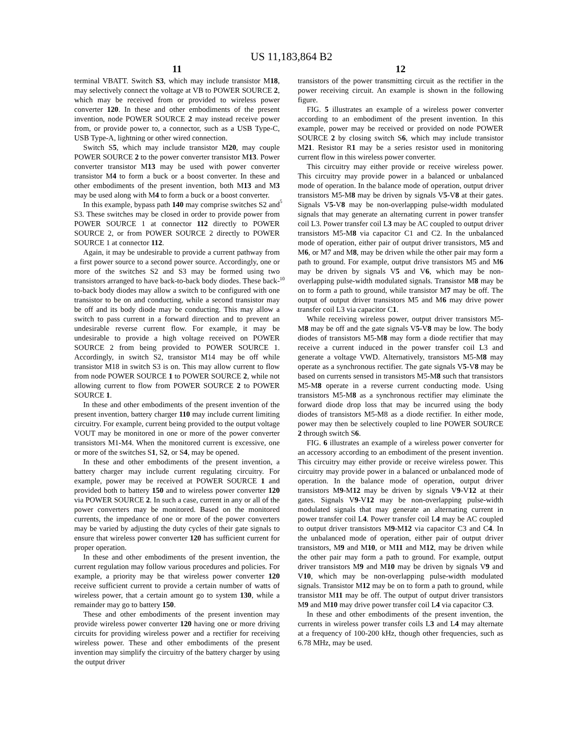US 11,183,864 B2
11
terminal VBATT. Switch S3, which may include transistor M18, may selectively connect the voltage at VB to POWER SOURCE 2, which may be received from or provided to wireless power converter 120. In these and other embodiments of the present invention, node POWER SOURCE 2 may instead receive power from, or provide power to, a connector, such as a USB Type-C, USB Type-A, lightning or other wired connection.
Switch S5, which may include transistor M20, may couple POWER SOURCE 2 to the power converter transistor M13. Power converter transistor M13 may be used with power converter transistor M4 to form a buck or a boost converter. In these and other embodiments of the present invention, both M13 and M3 may be used along with M4 to form a buck or a boost converter.
In this example, bypass path 140 may comprise switches S2 and S3. These switches may be closed in order to provide power from POWER SOURCE 1 at connector 112 directly to POWER SOURCE 2, or from POWER SOURCE 2 directly to POWER SOURCE 1 at connector 112.
Again, it may be undesirable to provide a current pathway from a first power source to a second power source. Accordingly, one or more of the switches S2 and S3 may be formed using two transistors arranged to have back-to-back body diodes. These back-to-back body diodes may allow a switch to be configured with one transistor to be on and conducting, while a second transistor may be off and its body diode may be conducting. This may allow a switch to pass current in a forward direction and to prevent an undesirable reverse current flow. For example, it may be undesirable to provide a high voltage received on POWER SOURCE 2 from being provided to POWER SOURCE 1. Accordingly, in switch S2, transistor M14 may be off while transistor M18 in switch S3 is on. This may allow current to flow from node POWER SOURCE 1 to POWER SOURCE 2, while not allowing current to flow from POWER SOURCE 2 to POWER SOURCE 1.
In these and other embodiments of the present invention of the present invention, battery charger 110 may include current limiting circuitry. For example, current being provided to the output voltage VOUT may be monitored in one or more of the power converter transistors M1-M4. When the monitored current is excessive, one or more of the switches S1, S2, or S4, may be opened.
In these and other embodiments of the present invention, a battery charger may include current regulating circuitry. For example, power may be received at POWER SOURCE 1 and provided both to battery 150 and to wireless power converter 120 via POWER SOURCE 2. In such a case, current in any or all of the power converters may be monitored. Based on the monitored currents, the impedance of one or more of the power converters may be varied by adjusting the duty cycles of their gate signals to ensure that wireless power converter 120 has sufficient current for proper operation.
In these and other embodiments of the present invention, the current regulation may follow various procedures and policies. For example, a priority may be that wireless power converter 120 receive sufficient current to provide a certain number of watts of wireless power, that a certain amount go to system 130, while a remainder may go to battery 150.
These and other embodiments of the present invention may provide wireless power converter 120 having one or more driving circuits for providing wireless power and a rectifier for receiving wireless power. These and other embodiments of the present invention may simplify the circuitry of the battery charger by using the output driver
5
10
12
transistors of the power transmitting circuit as the rectifier in the power receiving circuit. An example is shown in the following figure.
FIG. 5 illustrates an example of a wireless power converter according to an embodiment of the present invention. In this example, power may be received or provided on node POWER SOURCE 2 by closing switch S6, which may include transistor M21. Resistor R1 may be a series resistor used in monitoring current flow in this wireless power converter.
This circuitry may either provide or receive wireless power. This circuitry may provide power in a balanced or unbalanced mode of operation. In the balance mode of operation, output driver transistors M5-M8 may be driven by signals V5-V8 at their gates. Signals V5-V8 may be non-overlapping pulse-width modulated signals that may generate an alternating current in power transfer coil L3. Power transfer coil L3 may be AC coupled to output driver transistors M5-M8 via capacitor C1 and C2. In the unbalanced mode of operation, either pair of output driver transistors, M5 and M6, or M7 and M8, may be driven while the other pair may form a path to ground. For example, output drive transistors M5 and M6 may be driven by signals V5 and V6, which may be non-overlapping pulse-width modulated signals. Transistor M8 may be on to form a path to ground, while transistor M7 may be off. The output of output driver transistors M5 and M6 may drive power transfer coil L3 via capacitor C1.
While receiving wireless power, output driver transistors M5-M8 may be off and the gate signals V5-V8 may be low. The body diodes of transistors M5-M8 may form a diode rectifier that may receive a current induced in the power transfer coil L3 and generate a voltage VWD. Alternatively, transistors M5-M8 may operate as a synchronous rectifier. The gate signals V5-V8 may be based on currents sensed in transistors M5-M8 such that transistors M5-M8 operate in a reverse current conducting mode. Using transistors M5-M8 as a synchronous rectifier may eliminate the forward diode drop loss that may be incurred using the body diodes of transistors M5-M8 as a diode rectifier. In either mode, power may then be selectively coupled to line POWER SOURCE 2 through switch S6.
FIG. 6 illustrates an example of a wireless power converter for an accessory according to an embodiment of the present invention. This circuitry may either provide or receive wireless power. This circuitry may provide power in a balanced or unbalanced mode of operation. In the balance mode of operation, output driver transistors M9-M12 may be driven by signals V9-V12 at their gates. Signals V9-V12 may be non-overlapping pulse-width modulated signals that may generate an alternating current in power transfer coil L4. Power transfer coil L4 may be AC coupled to output driver transistors M9-M12 via capacitor C3 and C4. In the unbalanced mode of operation, either pair of output driver transistors, M9 and M10, or M11 and M12, may be driven while the other pair may form a path to ground. For example, output driver transistors M9 and M10 may be driven by signals V9 and V10, which may be non-overlapping pulse-width modulated signals. Transistor M12 may be on to form a path to ground, while transistor M11 may be off. The output of output driver transistors M9 and M10 may drive power transfer coil L4 via capacitor C3.
In these and other embodiments of the present invention, the currents in wireless power transfer coils L3 and L4 may alternate at a frequency of 100-200 kHz, though other frequencies, such as 6.78 MHz, may be used.